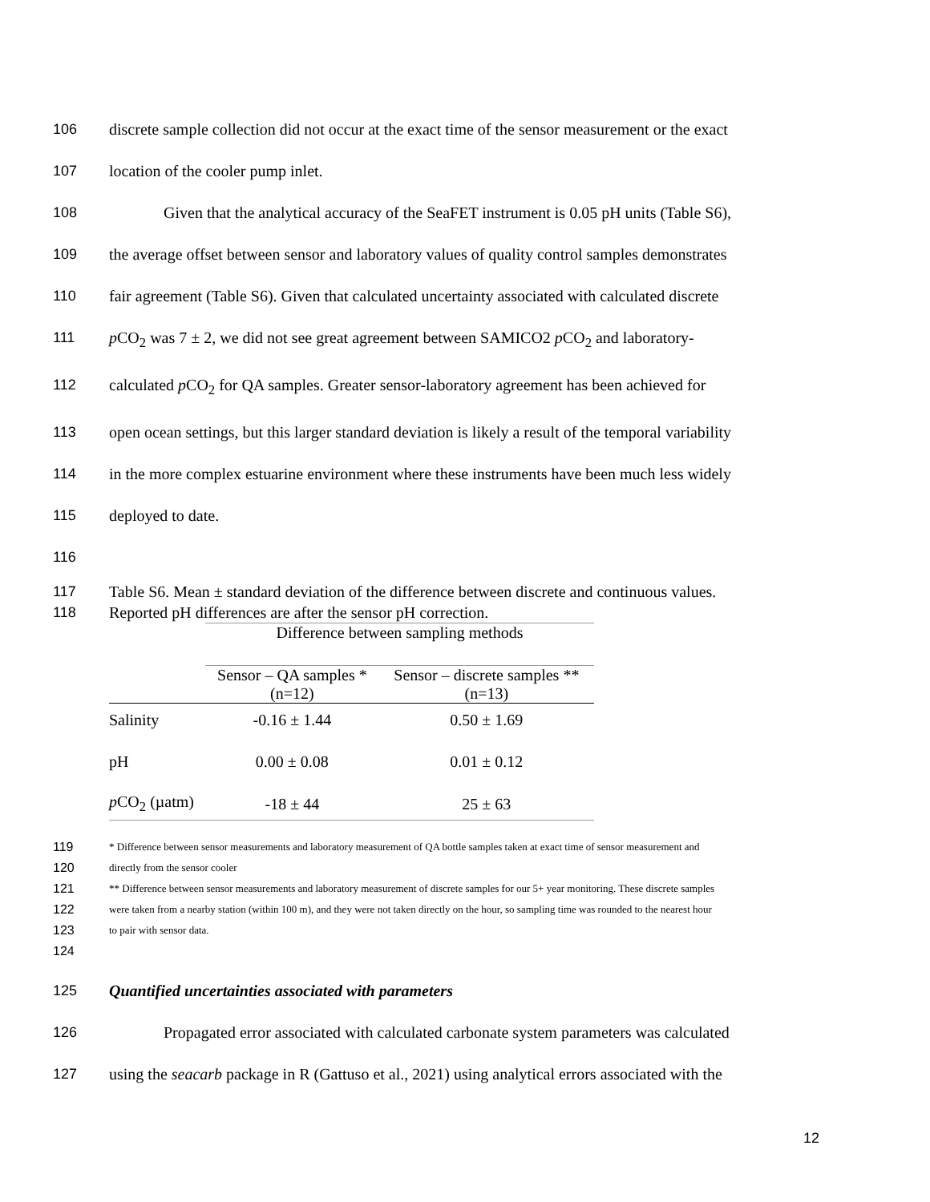106 discrete sample collection did not occur at the exact time of the sensor measurement or the exact
107 location of the cooler pump inlet.
108 Given that the analytical accuracy of the SeaFET instrument is 0.05 pH units (Table S6),
109 the average offset between sensor and laboratory values of quality control samples demonstrates
110 fair agreement (Table S6). Given that calculated uncertainty associated with calculated discrete
111 p CO<sub>2</sub> was 7 ± 2, we did not see great agreement between SAMICO2 p CO<sub>2</sub> and laboratory-
112 calculated p CO<sub>2</sub> for QA samples. Greater sensor-laboratory agreement has been achieved for
113 open ocean settings, but this larger standard deviation is likely a result of the temporal variability
114 in the more complex estuarine environment where these instruments have been much less widely
115 deployed to date.
116
117 Table S6. Mean ± standard deviation of the difference between discrete and continuous values.
118 Reported pH differences are after the sensor pH correction.
| | Difference between sampling methods | |
| --- | --- | --- |
| | Sensor – QA samples * (n=12) | Sensor – discrete samples ** (n=13) |
| Salinity | -0.16 ± 1.44 | 0.50 ± 1.69 |
| pH | 0.00 ± 0.08 | 0.01 ± 0.12 |
| p CO<sub>2</sub> (µatm) | -18 ± 44 | 25 ± 63 |
119 * Difference between sensor measurements and laboratory measurement of QA bottle samples taken at exact time of sensor measurement and
120 directly from the sensor cooler
121 ** Difference between sensor measurements and laboratory measurement of discrete samples for our 5+ year monitoring. These discrete samples
122 were taken from a nearby station (within 100 m), and they were not taken directly on the hour, so sampling time was rounded to the nearest hour
123 to pair with sensor data.
124
125 Quantified uncertainties associated with parameters
126 Propagated error associated with calculated carbonate system parameters was calculated
127 using the seacarb package in R (Gattuso et al., 2021) using analytical errors associated with the
12